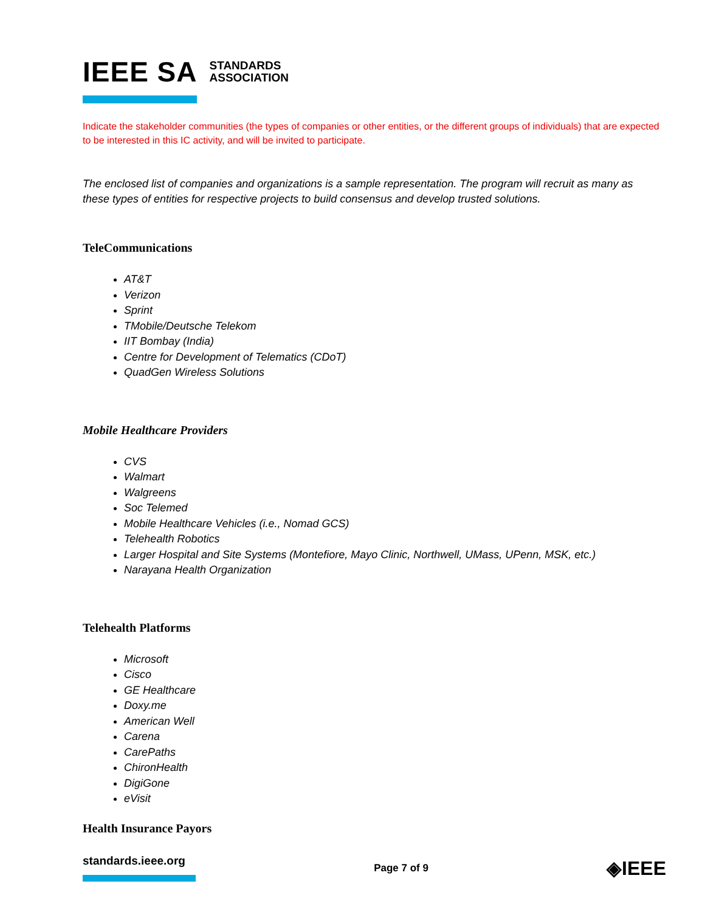IEEE SA STANDARDS
ASSOCIATION
Indicate the stakeholder communities (the types of companies or other entities, or the different groups of individuals) that are expected to be interested in this IC activity, and will be invited to participate.
The enclosed list of companies and organizations is a sample representation. The program will recruit as many as these types of entities for respective projects to build consensus and develop trusted solutions.
TeleCommunications
AT&T
Verizon
Sprint
TMobile/Deutsche Telekom
IIT Bombay (India)
Centre for Development of Telematics (CDoT)
QuadGen Wireless Solutions
Mobile Healthcare Providers
CVS
Walmart
Walgreens
Soc Telemed
Mobile Healthcare Vehicles (i.e., Nomad GCS)
Telehealth Robotics
Larger Hospital and Site Systems (Montefiore, Mayo Clinic, Northwell, UMass, UPenn, MSK, etc.)
Narayana Health Organization
Telehealth Platforms
Microsoft
Cisco
GE Healthcare
Doxy.me
American Well
Carena
CarePaths
ChironHealth
DigiGone
eVisit
Health Insurance Payors
standards.ieee.org Page 7 of 9 ◈IEEE